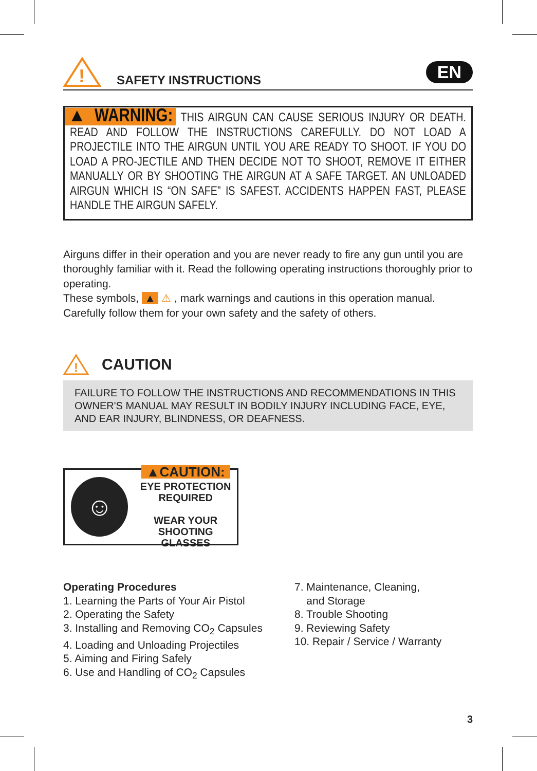!
SAFETY INSTRUCTIONS
EN
▲ WARNING: THIS AIRGUN CAN CAUSE SERIOUS INJURY OR DEATH. READ AND FOLLOW THE INSTRUCTIONS CAREFULLY. DO NOT LOAD A PROJECTILE INTO THE AIRGUN UNTIL YOU ARE READY TO SHOOT. IF YOU DO LOAD A PRO-JECTILE AND THEN DECIDE NOT TO SHOOT, REMOVE IT EITHER MANUALLY OR BY SHOOTING THE AIRGUN AT A SAFE TARGET. AN UNLOADED AIRGUN WHICH IS “ON SAFE” IS SAFEST. ACCIDENTS HAPPEN FAST, PLEASE HANDLE THE AIRGUN SAFELY.
Airguns differ in their operation and you are never ready to fire any gun until you are thoroughly familiar with it. Read the following operating instructions thoroughly prior to operating.
These symbols, ▲ ⚠ , mark warnings and cautions in this operation manual. Carefully follow them for your own safety and the safety of others.
!
CAUTION
FAILURE TO FOLLOW THE INSTRUCTIONS AND RECOMMENDATIONS IN THIS OWNER'S MANUAL MAY RESULT IN BODILY INJURY INCLUDING FACE, EYE, AND EAR INJURY, BLINDNESS, OR DEAFNESS.
☺
▲CAUTION:
EYE PROTECTION
REQUIRED
WEAR YOUR
SHOOTING GLASSES
Operating Procedures
1. Learning the Parts of Your Air Pistol
2. Operating the Safety
3. Installing and Removing CO<sub>2</sub> Capsules
4. Loading and Unloading Projectiles
5. Aiming and Firing Safely
6. Use and Handling of CO<sub>2</sub> Capsules
7. Maintenance, Cleaning,
and Storage
8. Trouble Shooting
9. Reviewing Safety
10. Repair / Service / Warranty
3